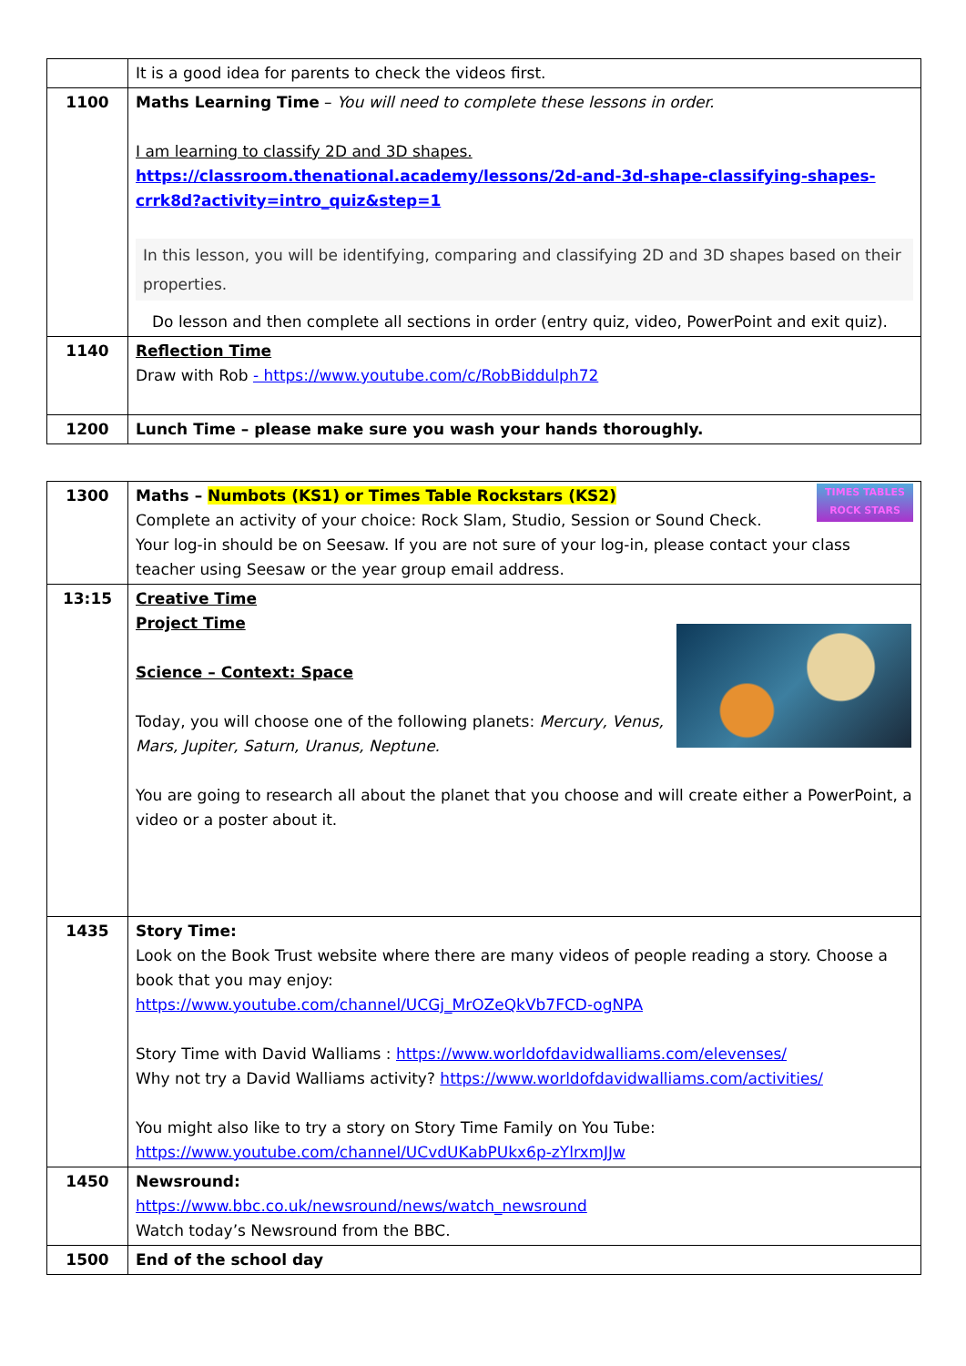| | It is a good idea for parents to check the videos first. |
| 1100 | Maths Learning Time – You will need to complete these lessons in order. I am learning to classify 2D and 3D shapes. https://classroom.thenational.academy/lessons/2d-and-3d-shape-classifying-shapes-crrk8d?activity=intro_quiz&step=1 In this lesson, you will be identifying, comparing and classifying 2D and 3D shapes based on their properties. Do lesson and then complete all sections in order (entry quiz, video, PowerPoint and exit quiz). |
| 1140 | Reflection Time Draw with Rob - https://www.youtube.com/c/RobBiddulph72 |
| 1200 | Lunch Time – please make sure you wash your hands thoroughly. |
| 1300 | TIMES TABLES ROCK STARS Maths – Numbots (KS1) or Times Table Rockstars (KS2) Complete an activity of your choice: Rock Slam, Studio, Session or Sound Check. Your log-in should be on Seesaw. If you are not sure of your log-in, please contact your class teacher using Seesaw or the year group email address. |
| 13:15 | Creative Time Project Time Science – Context: Space Today, you will choose one of the following planets: Mercury, Venus, Mars, Jupiter, Saturn, Uranus, Neptune. You are going to research all about the planet that you choose and will create either a PowerPoint, a video or a poster about it. |
| 1435 | Story Time: Look on the Book Trust website where there are many videos of people reading a story. Choose a book that you may enjoy: https://www.youtube.com/channel/UCGj_MrOZeQkVb7FCD-ogNPA Story Time with David Walliams : https://www.worldofdavidwalliams.com/elevenses/ Why not try a David Walliams activity? https://www.worldofdavidwalliams.com/activities/ You might also like to try a story on Story Time Family on You Tube: https://www.youtube.com/channel/UCvdUKabPUkx6p-zYlrxmJJw |
| 1450 | Newsround: https://www.bbc.co.uk/newsround/news/watch_newsround Watch today’s Newsround from the BBC. |
| 1500 | End of the school day |